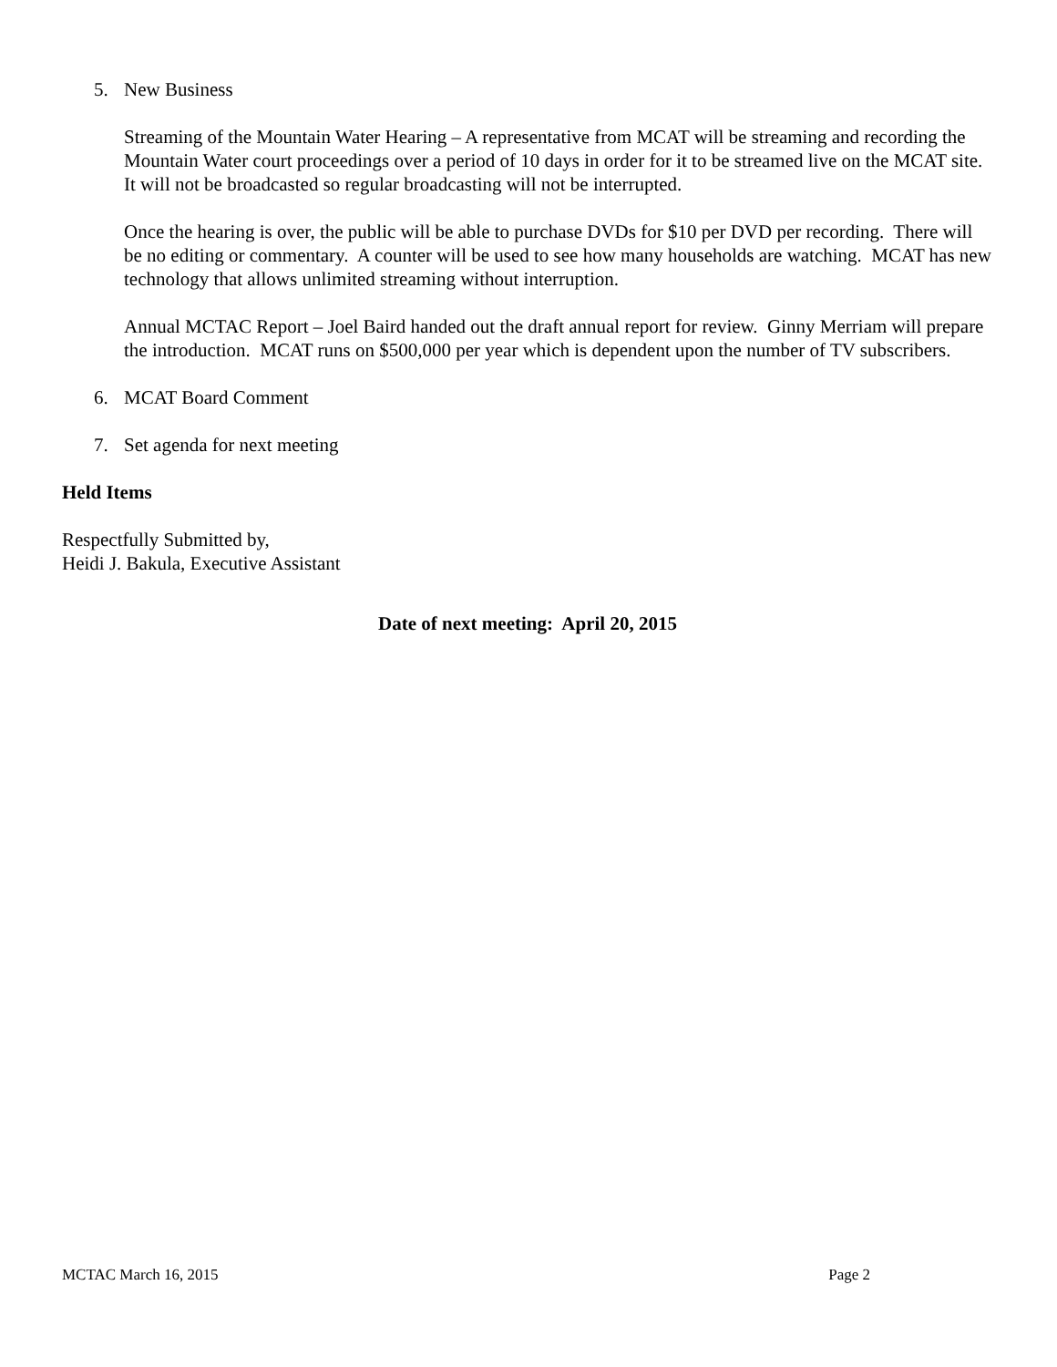5. New Business
Streaming of the Mountain Water Hearing – A representative from MCAT will be streaming and recording the Mountain Water court proceedings over a period of 10 days in order for it to be streamed live on the MCAT site. It will not be broadcasted so regular broadcasting will not be interrupted.
Once the hearing is over, the public will be able to purchase DVDs for $10 per DVD per recording. There will be no editing or commentary. A counter will be used to see how many households are watching. MCAT has new technology that allows unlimited streaming without interruption.
Annual MCTAC Report – Joel Baird handed out the draft annual report for review. Ginny Merriam will prepare the introduction. MCAT runs on $500,000 per year which is dependent upon the number of TV subscribers.
6. MCAT Board Comment
7. Set agenda for next meeting
Held Items
Respectfully Submitted by,
Heidi J. Bakula, Executive Assistant
Date of next meeting: April 20, 2015
MCTAC March 16, 2015 Page 2